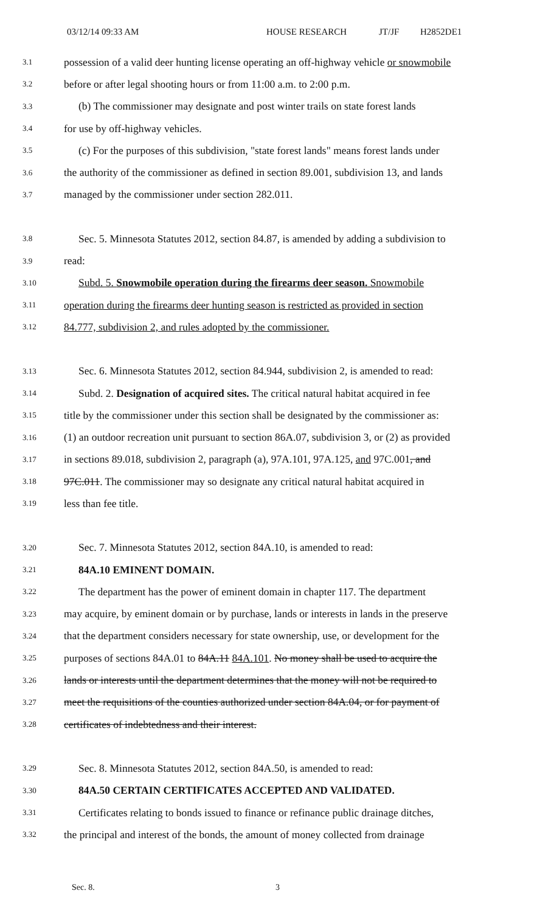03/12/14 09:33 AM HOUSE RESEARCH JT/JF H2852DE1
3.1 possession of a valid deer hunting license operating an off-highway vehicle or snowmobile
3.2 before or after legal shooting hours or from 11:00 a.m. to 2:00 p.m.
3.3 (b) The commissioner may designate and post winter trails on state forest lands
3.4 for use by off-highway vehicles.
3.5 (c) For the purposes of this subdivision, "state forest lands" means forest lands under
3.6 the authority of the commissioner as defined in section 89.001, subdivision 13, and lands
3.7 managed by the commissioner under section 282.011.
3.8 Sec. 5. Minnesota Statutes 2012, section 84.87, is amended by adding a subdivision to
3.9 read:
3.10 Subd. 5. Snowmobile operation during the firearms deer season. Snowmobile
3.11 operation during the firearms deer hunting season is restricted as provided in section
3.12 84.777, subdivision 2, and rules adopted by the commissioner.
3.13 Sec. 6. Minnesota Statutes 2012, section 84.944, subdivision 2, is amended to read:
3.14 Subd. 2. Designation of acquired sites. The critical natural habitat acquired in fee
3.15 title by the commissioner under this section shall be designated by the commissioner as:
3.16 (1) an outdoor recreation unit pursuant to section 86A.07, subdivision 3, or (2) as provided
3.17 in sections 89.018, subdivision 2, paragraph (a), 97A.101, 97A.125, and 97C.001, and
3.18 97C.011. The commissioner may so designate any critical natural habitat acquired in
3.19 less than fee title.
3.20 Sec. 7. Minnesota Statutes 2012, section 84A.10, is amended to read:
3.21 84A.10 EMINENT DOMAIN.
3.22 The department has the power of eminent domain in chapter 117. The department
3.23 may acquire, by eminent domain or by purchase, lands or interests in lands in the preserve
3.24 that the department considers necessary for state ownership, use, or development for the
3.25 purposes of sections 84A.01 to 84A.11 84A.101. No money shall be used to acquire the
3.26 lands or interests until the department determines that the money will not be required to
3.27 meet the requisitions of the counties authorized under section 84A.04, or for payment of
3.28 certificates of indebtedness and their interest.
3.29 Sec. 8. Minnesota Statutes 2012, section 84A.50, is amended to read:
3.30 84A.50 CERTAIN CERTIFICATES ACCEPTED AND VALIDATED.
3.31 Certificates relating to bonds issued to finance or refinance public drainage ditches,
3.32 the principal and interest of the bonds, the amount of money collected from drainage
Sec. 8. 3